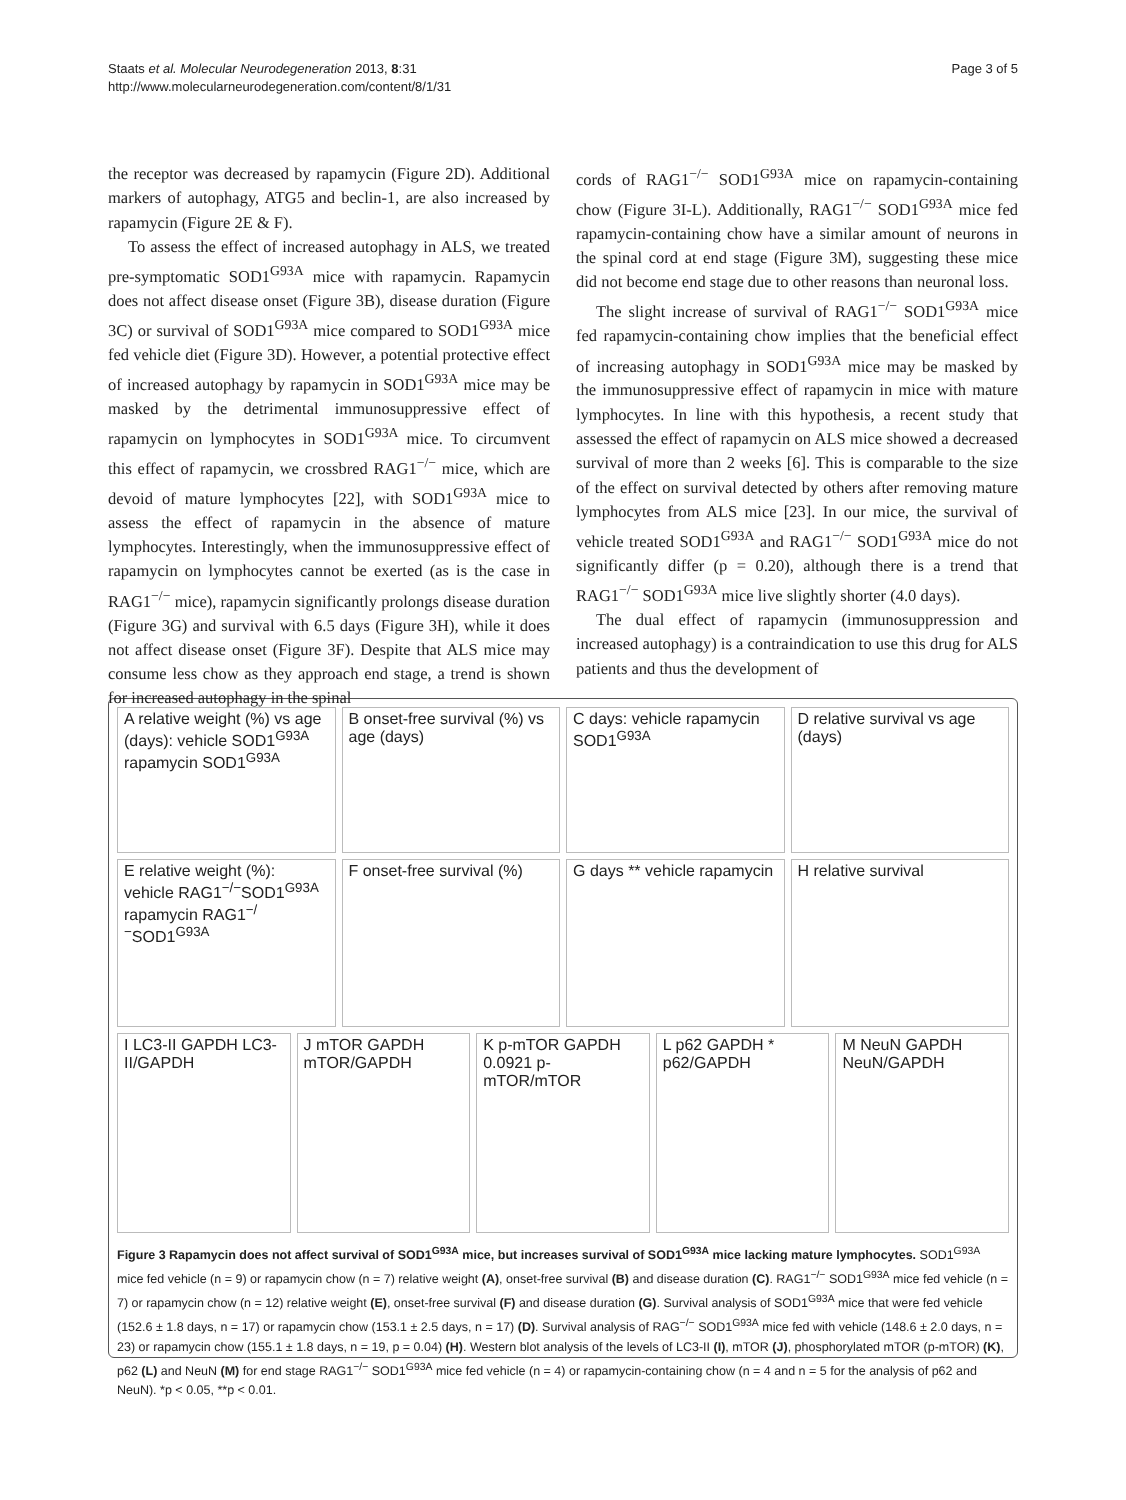Staats et al. Molecular Neurodegeneration 2013, 8:31
http://www.molecularneurodegeneration.com/content/8/1/31
Page 3 of 5
the receptor was decreased by rapamycin (Figure 2D). Additional markers of autophagy, ATG5 and beclin-1, are also increased by rapamycin (Figure 2E & F).
To assess the effect of increased autophagy in ALS, we treated pre-symptomatic SOD1<sup>G93A</sup> mice with rapamycin. Rapamycin does not affect disease onset (Figure 3B), disease duration (Figure 3C) or survival of SOD1<sup>G93A</sup> mice compared to SOD1<sup>G93A</sup> mice fed vehicle diet (Figure 3D). However, a potential protective effect of increased autophagy by rapamycin in SOD1<sup>G93A</sup> mice may be masked by the detrimental immunosuppressive effect of rapamycin on lymphocytes in SOD1<sup>G93A</sup> mice. To circumvent this effect of rapamycin, we crossbred RAG1<sup>−/−</sup> mice, which are devoid of mature lymphocytes [22], with SOD1<sup>G93A</sup> mice to assess the effect of rapamycin in the absence of mature lymphocytes. Interestingly, when the immunosuppressive effect of rapamycin on lymphocytes cannot be exerted (as is the case in RAG1<sup>−/−</sup> mice), rapamycin significantly prolongs disease duration (Figure 3G) and survival with 6.5 days (Figure 3H), while it does not affect disease onset (Figure 3F). Despite that ALS mice may consume less chow as they approach end stage, a trend is shown for increased autophagy in the spinal
cords of RAG1<sup>−/−</sup> SOD1<sup>G93A</sup> mice on rapamycin-containing chow (Figure 3I-L). Additionally, RAG1<sup>−/−</sup> SOD1<sup>G93A</sup> mice fed rapamycin-containing chow have a similar amount of neurons in the spinal cord at end stage (Figure 3M), suggesting these mice did not become end stage due to other reasons than neuronal loss.
The slight increase of survival of RAG1<sup>−/−</sup> SOD1<sup>G93A</sup> mice fed rapamycin-containing chow implies that the beneficial effect of increasing autophagy in SOD1<sup>G93A</sup> mice may be masked by the immunosuppressive effect of rapamycin in mice with mature lymphocytes. In line with this hypothesis, a recent study that assessed the effect of rapamycin on ALS mice showed a decreased survival of more than 2 weeks [6]. This is comparable to the size of the effect on survival detected by others after removing mature lymphocytes from ALS mice [23]. In our mice, the survival of vehicle treated SOD1<sup>G93A</sup> and RAG1<sup>−/−</sup> SOD1<sup>G93A</sup> mice do not significantly differ (p = 0.20), although there is a trend that RAG1<sup>−/−</sup> SOD1<sup>G93A</sup> mice live slightly shorter (4.0 days).
The dual effect of rapamycin (immunosuppression and increased autophagy) is a contraindication to use this drug for ALS patients and thus the development of
A relative weight (%) vs age (days): vehicle SOD1<sup>G93A</sup> rapamycin SOD1<sup>G93A</sup>
B onset-free survival (%) vs age (days)
C days: vehicle rapamycin SOD1<sup>G93A</sup>
D relative survival vs age (days)
E relative weight (%): vehicle RAG1<sup>−/−</sup>SOD1<sup>G93A</sup> rapamycin RAG1<sup>−/−</sup>SOD1<sup>G93A</sup>
F onset-free survival (%)
G days ** vehicle rapamycin
H relative survival
I LC3-II GAPDH LC3-II/GAPDH
J mTOR GAPDH mTOR/GAPDH
K p-mTOR GAPDH 0.0921 p-mTOR/mTOR
L p62 GAPDH * p62/GAPDH
M NeuN GAPDH NeuN/GAPDH
Figure 3 Rapamycin does not affect survival of SOD1<sup>G93A</sup> mice, but increases survival of SOD1<sup>G93A</sup> mice lacking mature lymphocytes. SOD1<sup>G93A</sup> mice fed vehicle (n = 9) or rapamycin chow (n = 7) relative weight (A), onset-free survival (B) and disease duration (C). RAG1<sup>−/−</sup> SOD1<sup>G93A</sup> mice fed vehicle (n = 7) or rapamycin chow (n = 12) relative weight (E), onset-free survival (F) and disease duration (G). Survival analysis of SOD1<sup>G93A</sup> mice that were fed vehicle (152.6 ± 1.8 days, n = 17) or rapamycin chow (153.1 ± 2.5 days, n = 17) (D). Survival analysis of RAG<sup>−/−</sup> SOD1<sup>G93A</sup> mice fed with vehicle (148.6 ± 2.0 days, n = 23) or rapamycin chow (155.1 ± 1.8 days, n = 19, p = 0.04) (H). Western blot analysis of the levels of LC3-II (I), mTOR (J), phosphorylated mTOR (p-mTOR) (K), p62 (L) and NeuN (M) for end stage RAG1<sup>−/−</sup> SOD1<sup>G93A</sup> mice fed vehicle (n = 4) or rapamycin-containing chow (n = 4 and n = 5 for the analysis of p62 and NeuN). *p < 0.05, **p < 0.01.